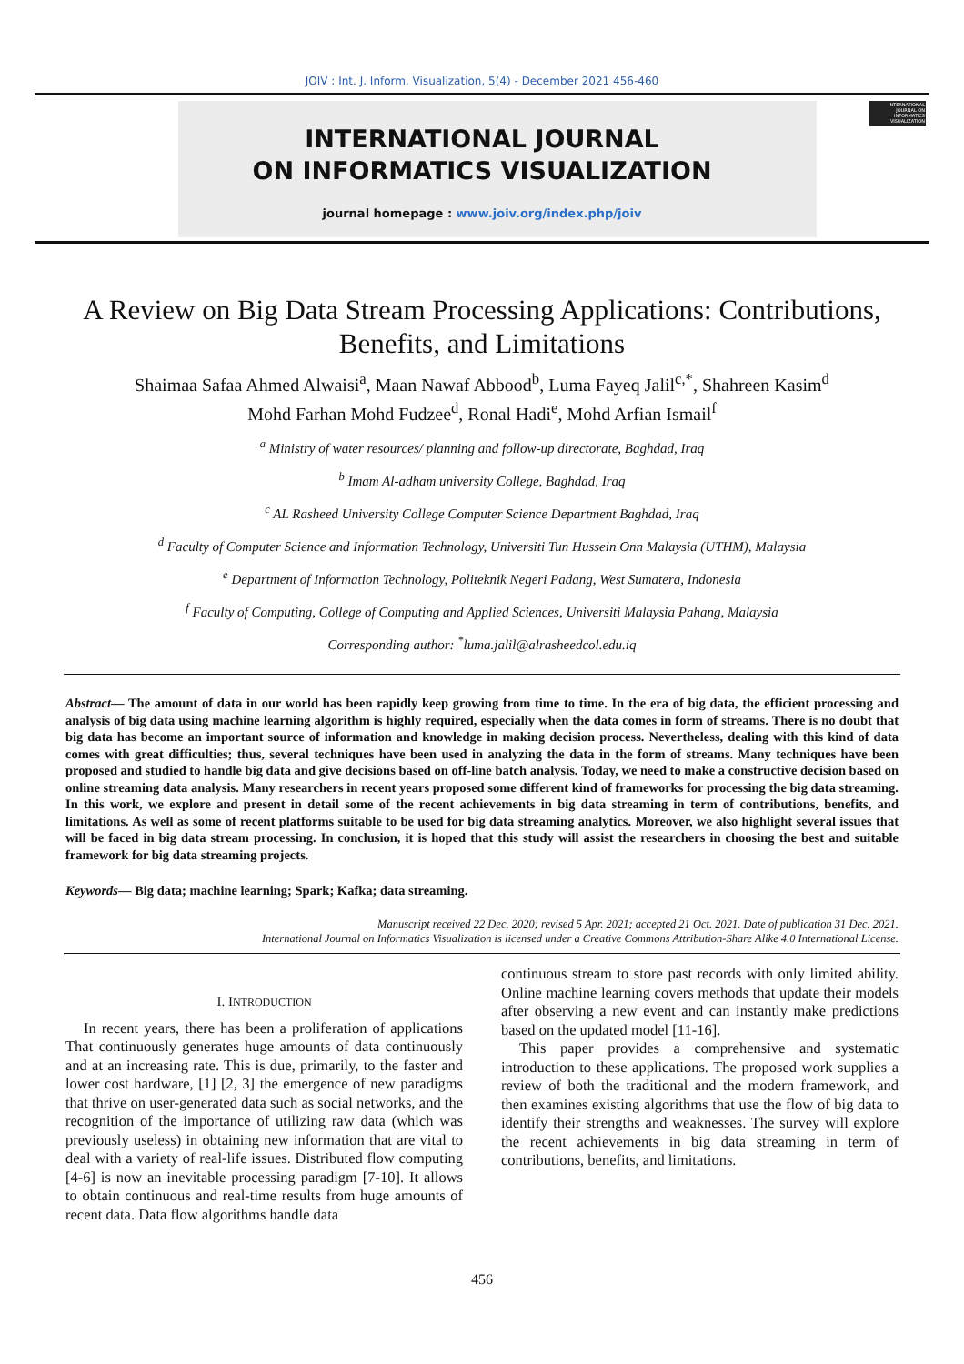JOIV : Int. J. Inform. Visualization, 5(4) - December 2021 456-460
INTERNATIONAL JOURNAL
ON INFORMATICS VISUALIZATION
journal homepage : www.joiv.org/index.php/joiv
INTERNATIONAL JOURNAL ON INFORMATICS VISUALIZATION
A Review on Big Data Stream Processing Applications: Contributions, Benefits, and Limitations
Shaimaa Safaa Ahmed Alwaisi<sup>a</sup>, Maan Nawaf Abbood<sup>b</sup>, Luma Fayeq Jalil<sup>c,*</sup>, Shahreen Kasim<sup>d</sup>
Mohd Farhan Mohd Fudzee<sup>d</sup>, Ronal Hadi<sup>e</sup>, Mohd Arfian Ismail<sup>f</sup>
<sup>a</sup> Ministry of water resources/ planning and follow-up directorate, Baghdad, Iraq
<sup>b</sup> Imam Al-adham university College, Baghdad, Iraq
<sup>c</sup> AL Rasheed University College Computer Science Department Baghdad, Iraq
<sup>d</sup> Faculty of Computer Science and Information Technology, Universiti Tun Hussein Onn Malaysia (UTHM), Malaysia
<sup>e</sup> Department of Information Technology, Politeknik Negeri Padang, West Sumatera, Indonesia
<sup>f</sup> Faculty of Computing, College of Computing and Applied Sciences, Universiti Malaysia Pahang, Malaysia
Corresponding author: <sup>*</sup>luma.jalil@alrasheedcol.edu.iq
Abstract— The amount of data in our world has been rapidly keep growing from time to time. In the era of big data, the efficient processing and analysis of big data using machine learning algorithm is highly required, especially when the data comes in form of streams. There is no doubt that big data has become an important source of information and knowledge in making decision process. Nevertheless, dealing with this kind of data comes with great difficulties; thus, several techniques have been used in analyzing the data in the form of streams. Many techniques have been proposed and studied to handle big data and give decisions based on off-line batch analysis. Today, we need to make a constructive decision based on online streaming data analysis. Many researchers in recent years proposed some different kind of frameworks for processing the big data streaming. In this work, we explore and present in detail some of the recent achievements in big data streaming in term of contributions, benefits, and limitations. As well as some of recent platforms suitable to be used for big data streaming analytics. Moreover, we also highlight several issues that will be faced in big data stream processing. In conclusion, it is hoped that this study will assist the researchers in choosing the best and suitable framework for big data streaming projects.
Keywords— Big data; machine learning; Spark; Kafka; data streaming.
Manuscript received 22 Dec. 2020; revised 5 Apr. 2021; accepted 21 Oct. 2021. Date of publication 31 Dec. 2021.
International Journal on Informatics Visualization is licensed under a Creative Commons Attribution-Share Alike 4.0 International License.
I. INTRODUCTION
In recent years, there has been a proliferation of applications That continuously generates huge amounts of data continuously and at an increasing rate. This is due, primarily, to the faster and lower cost hardware, [1] [2, 3] the emergence of new paradigms that thrive on user-generated data such as social networks, and the recognition of the importance of utilizing raw data (which was previously useless) in obtaining new information that are vital to deal with a variety of real-life issues. Distributed flow computing [4-6] is now an inevitable processing paradigm [7-10]. It allows to obtain continuous and real-time results from huge amounts of recent data. Data flow algorithms handle data
continuous stream to store past records with only limited ability. Online machine learning covers methods that update their models after observing a new event and can instantly make predictions based on the updated model [11-16].
This paper provides a comprehensive and systematic introduction to these applications. The proposed work supplies a review of both the traditional and the modern framework, and then examines existing algorithms that use the flow of big data to identify their strengths and weaknesses. The survey will explore the recent achievements in big data streaming in term of contributions, benefits, and limitations.
456